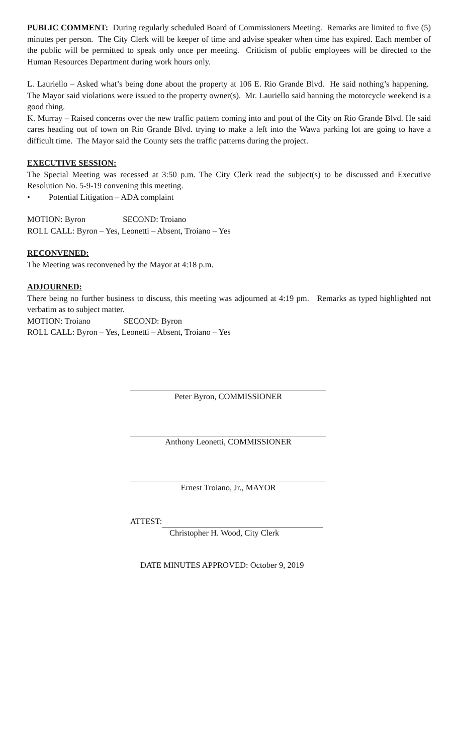PUBLIC COMMENT: During regularly scheduled Board of Commissioners Meeting. Remarks are limited to five (5) minutes per person. The City Clerk will be keeper of time and advise speaker when time has expired. Each member of the public will be permitted to speak only once per meeting. Criticism of public employees will be directed to the Human Resources Department during work hours only.
L. Lauriello – Asked what’s being done about the property at 106 E. Rio Grande Blvd. He said nothing’s happening. The Mayor said violations were issued to the property owner(s). Mr. Lauriello said banning the motorcycle weekend is a good thing.
K. Murray – Raised concerns over the new traffic pattern coming into and pout of the City on Rio Grande Blvd. He said cares heading out of town on Rio Grande Blvd. trying to make a left into the Wawa parking lot are going to have a difficult time. The Mayor said the County sets the traffic patterns during the project.
EXECUTIVE SESSION:
The Special Meeting was recessed at 3:50 p.m. The City Clerk read the subject(s) to be discussed and Executive Resolution No. 5-9-19 convening this meeting.
• Potential Litigation – ADA complaint
MOTION: Byron SECOND: Troiano
ROLL CALL: Byron – Yes, Leonetti – Absent, Troiano – Yes
RECONVENED:
The Meeting was reconvened by the Mayor at 4:18 p.m.
ADJOURNED:
There being no further business to discuss, this meeting was adjourned at 4:19 pm. Remarks as typed highlighted not verbatim as to subject matter.
MOTION: Troiano SECOND: Byron
ROLL CALL: Byron – Yes, Leonetti – Absent, Troiano – Yes
Peter Byron, COMMISSIONER
Anthony Leonetti, COMMISSIONER
Ernest Troiano, Jr., MAYOR
ATTEST:
Christopher H. Wood, City Clerk
DATE MINUTES APPROVED: October 9, 2019